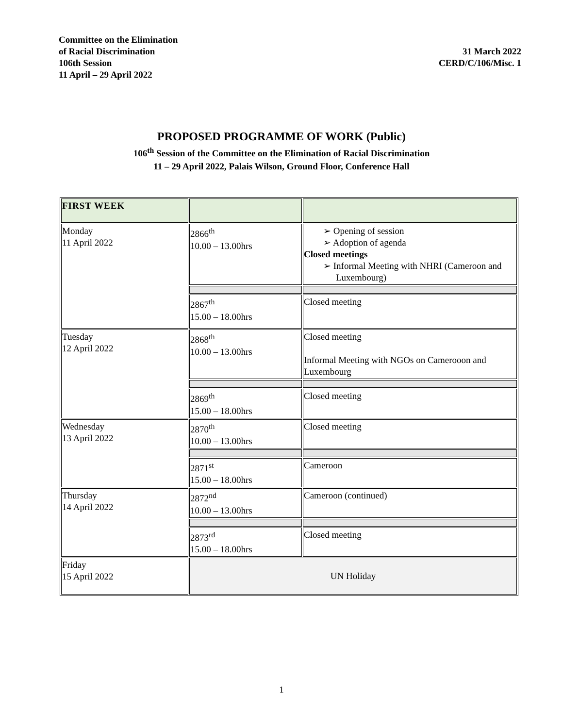Committee on the Elimination
of Racial Discrimination
106th Session
11 April – 29 April 2022
31 March 2022
CERD/C/106/Misc. 1
PROPOSED PROGRAMME OF WORK (Public)
106<sup>th</sup> Session of the Committee on the Elimination of Racial Discrimination
11 – 29 April 2022, Palais Wilson, Ground Floor, Conference Hall
| FIRST WEEK | | |
| Monday 11 April 2022 | 2866<sup>th</sup> 10.00 – 13.00hrs | ➢ Opening of session ➢ Adoption of agenda Closed meetings ➢ Informal Meeting with NHRI (Cameroon and Luxembourg) |
| | 2867<sup>th</sup> 15.00 – 18.00hrs | Closed meeting |
| Tuesday 12 April 2022 | 2868<sup>th</sup> 10.00 – 13.00hrs | Closed meeting Informal Meeting with NGOs on Camerooon and Luxembourg |
| | 2869<sup>th</sup> 15.00 – 18.00hrs | Closed meeting |
| Wednesday 13 April 2022 | 2870<sup>th</sup> 10.00 – 13.00hrs | Closed meeting |
| | 2871<sup>st</sup> 15.00 – 18.00hrs | Cameroon |
| Thursday 14 April 2022 | 2872<sup>nd</sup> 10.00 – 13.00hrs | Cameroon (continued) |
| | 2873<sup>rd</sup> 15.00 – 18.00hrs | Closed meeting |
| Friday 15 April 2022 | UN Holiday | |
1